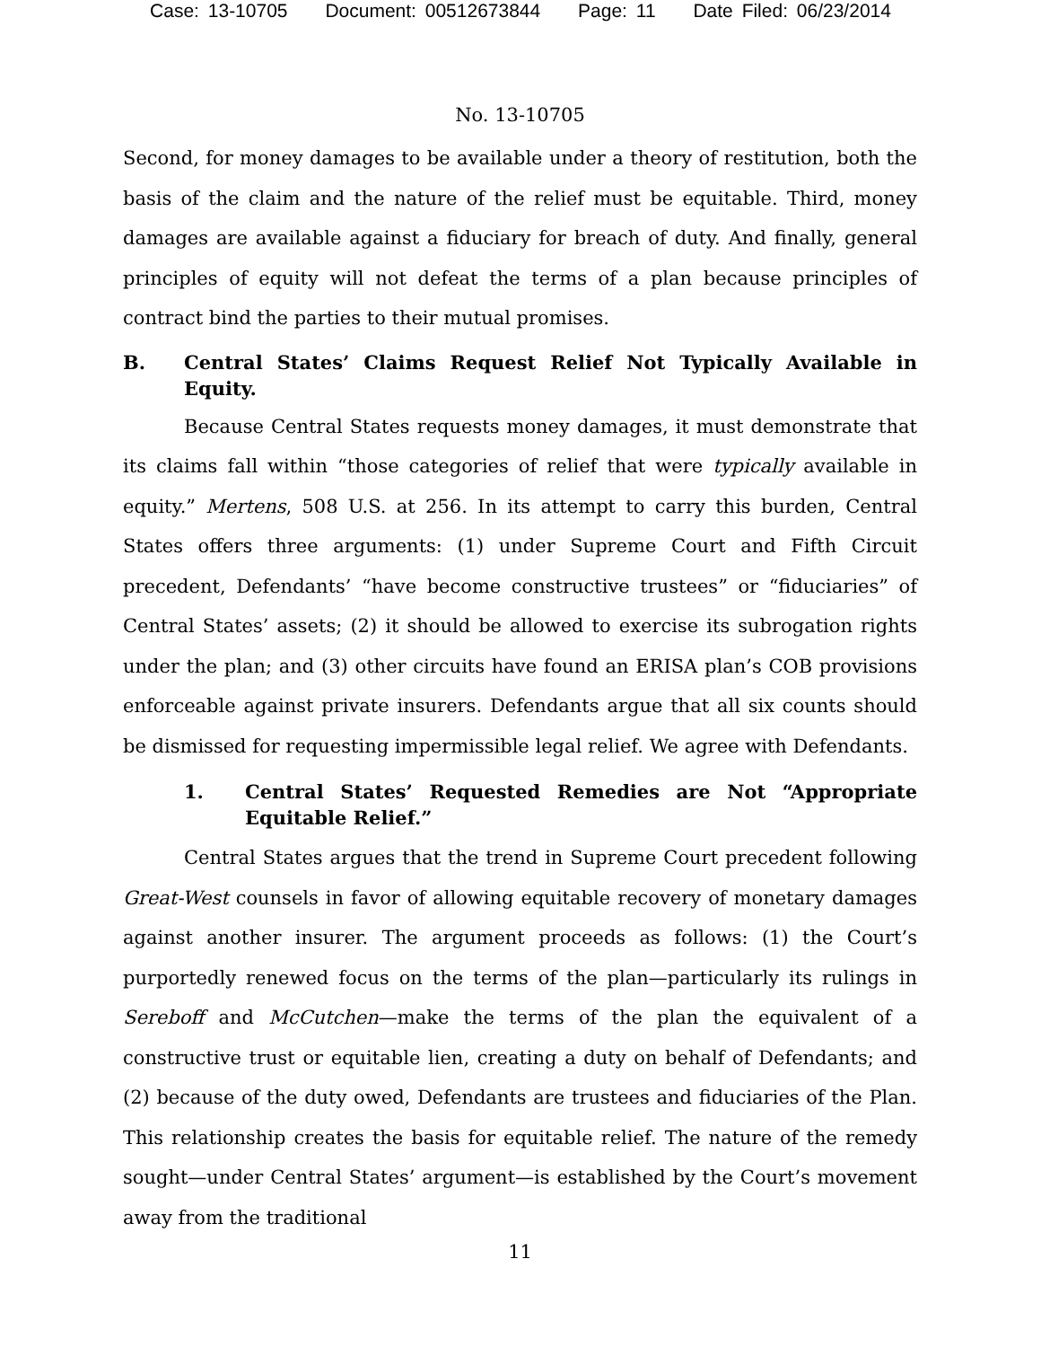Case: 13-10705 Document: 00512673844 Page: 11 Date Filed: 06/23/2014
No. 13-10705
Second, for money damages to be available under a theory of restitution, both the basis of the claim and the nature of the relief must be equitable. Third, money damages are available against a fiduciary for breach of duty. And finally, general principles of equity will not defeat the terms of a plan because principles of contract bind the parties to their mutual promises.
B. Central States’ Claims Request Relief Not Typically Available in Equity.
Because Central States requests money damages, it must demonstrate that its claims fall within “those categories of relief that were typically available in equity.” Mertens, 508 U.S. at 256. In its attempt to carry this burden, Central States offers three arguments: (1) under Supreme Court and Fifth Circuit precedent, Defendants’ “have become constructive trustees” or “fiduciaries” of Central States’ assets; (2) it should be allowed to exercise its subrogation rights under the plan; and (3) other circuits have found an ERISA plan’s COB provisions enforceable against private insurers. Defendants argue that all six counts should be dismissed for requesting impermissible legal relief. We agree with Defendants.
1. Central States’ Requested Remedies are Not “Appropriate Equitable Relief.”
Central States argues that the trend in Supreme Court precedent following Great-West counsels in favor of allowing equitable recovery of monetary damages against another insurer. The argument proceeds as follows: (1) the Court’s purportedly renewed focus on the terms of the plan—particularly its rulings in Sereboff and McCutchen—make the terms of the plan the equivalent of a constructive trust or equitable lien, creating a duty on behalf of Defendants; and (2) because of the duty owed, Defendants are trustees and fiduciaries of the Plan. This relationship creates the basis for equitable relief. The nature of the remedy sought—under Central States’ argument—is established by the Court’s movement away from the traditional
11